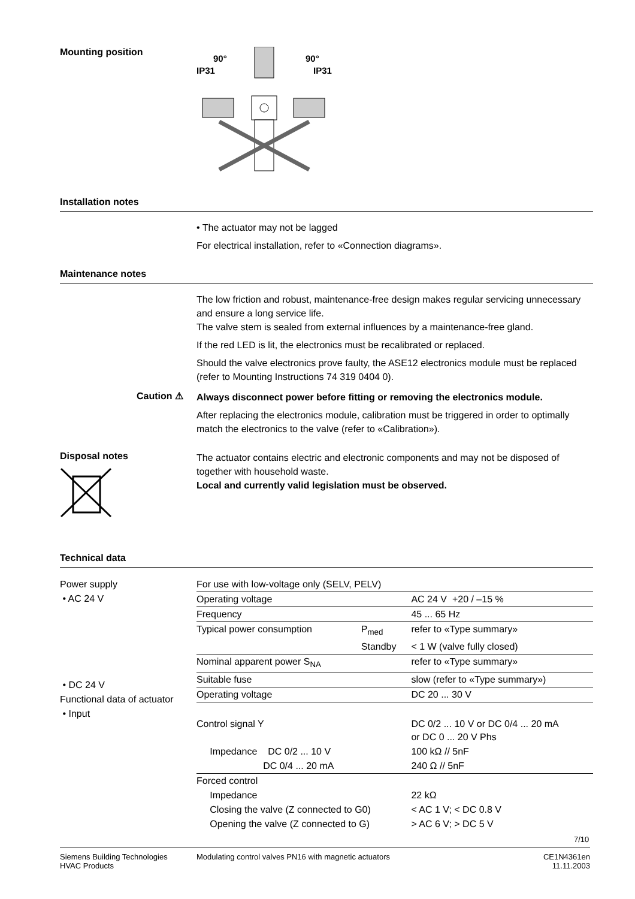Mounting position
90°
IP31
90°
IP31
Installation notes
• The actuator may not be lagged
For electrical installation, refer to «Connection diagrams».
Maintenance notes
The low friction and robust, maintenance-free design makes regular servicing unnecessary and ensure a long service life.
The valve stem is sealed from external influences by a maintenance-free gland.
If the red LED is lit, the electronics must be recalibrated or replaced.
Should the valve electronics prove faulty, the ASE12 electronics module must be replaced (refer to Mounting Instructions 74 319 0404 0).
Caution ⚠
Always disconnect power before fitting or removing the electronics module.
After replacing the electronics module, calibration must be triggered in order to optimally match the electronics to the valve (refer to «Calibration»).
Disposal notes
The actuator contains electric and electronic components and may not be disposed of together with household waste.
Local and currently valid legislation must be observed.
Technical data
Power supply
• AC 24 V
• DC 24 V
Functional data of actuator
• Input
| For use with low-voltage only (SELV, PELV) | | |
| Operating voltage | | AC 24 V +20 / –15 % |
| Frequency | | 45 ... 65 Hz |
| Typical power consumption | P<sub>med</sub> | refer to «Type summary» |
| | Standby | < 1 W (valve fully closed) |
| Nominal apparent power S<sub>NA</sub> | | refer to «Type summary» |
| Suitable fuse | | slow (refer to «Type summary») |
| Operating voltage | | DC 20 ... 30 V |
| Control signal Y | | DC 0/2 ... 10 V or DC 0/4 ... 20 mA or DC 0 ... 20 V Phs |
| Impedance DC 0/2 ... 10 V | | 100 kΩ // 5nF |
| DC 0/4 ... 20 mA | | 240 Ω // 5nF |
| Forced control | | |
| Impedance | | 22 kΩ |
| Closing the valve (Z connected to G0) | | < AC 1 V; < DC 0.8 V |
| Opening the valve (Z connected to G) | | > AC 6 V; > DC 5 V |
7/10
Siemens Building Technologies
HVAC Products
Modulating control valves PN16 with magnetic actuators
CE1N4361en
11.11.2003